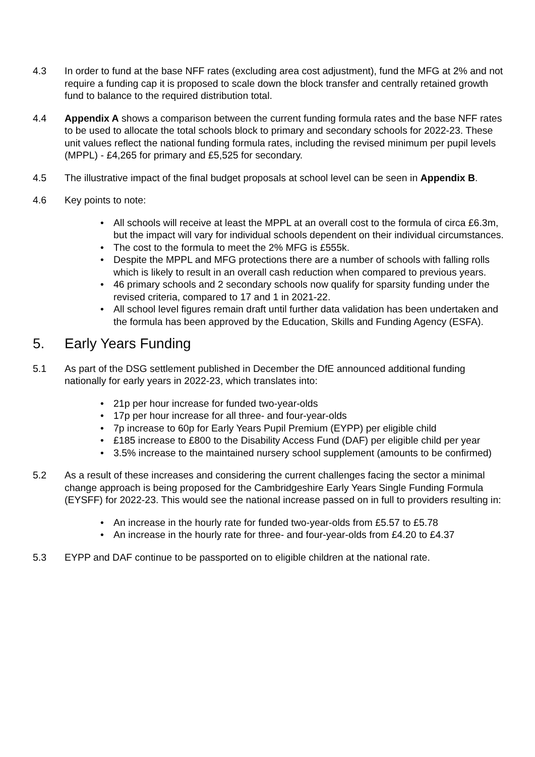4.3 In order to fund at the base NFF rates (excluding area cost adjustment), fund the MFG at 2% and not require a funding cap it is proposed to scale down the block transfer and centrally retained growth fund to balance to the required distribution total.
4.4 Appendix A shows a comparison between the current funding formula rates and the base NFF rates to be used to allocate the total schools block to primary and secondary schools for 2022-23. These unit values reflect the national funding formula rates, including the revised minimum per pupil levels (MPPL) - £4,265 for primary and £5,525 for secondary.
4.5 The illustrative impact of the final budget proposals at school level can be seen in Appendix B.
4.6 Key points to note:
• All schools will receive at least the MPPL at an overall cost to the formula of circa £6.3m, but the impact will vary for individual schools dependent on their individual circumstances.
• The cost to the formula to meet the 2% MFG is £555k.
• Despite the MPPL and MFG protections there are a number of schools with falling rolls which is likely to result in an overall cash reduction when compared to previous years.
• 46 primary schools and 2 secondary schools now qualify for sparsity funding under the revised criteria, compared to 17 and 1 in 2021-22.
• All school level figures remain draft until further data validation has been undertaken and the formula has been approved by the Education, Skills and Funding Agency (ESFA).
5. Early Years Funding
5.1 As part of the DSG settlement published in December the DfE announced additional funding nationally for early years in 2022-23, which translates into:
• 21p per hour increase for funded two-year-olds
• 17p per hour increase for all three- and four-year-olds
• 7p increase to 60p for Early Years Pupil Premium (EYPP) per eligible child
• £185 increase to £800 to the Disability Access Fund (DAF) per eligible child per year
• 3.5% increase to the maintained nursery school supplement (amounts to be confirmed)
5.2 As a result of these increases and considering the current challenges facing the sector a minimal change approach is being proposed for the Cambridgeshire Early Years Single Funding Formula (EYSFF) for 2022-23. This would see the national increase passed on in full to providers resulting in:
• An increase in the hourly rate for funded two-year-olds from £5.57 to £5.78
• An increase in the hourly rate for three- and four-year-olds from £4.20 to £4.37
5.3 EYPP and DAF continue to be passported on to eligible children at the national rate.